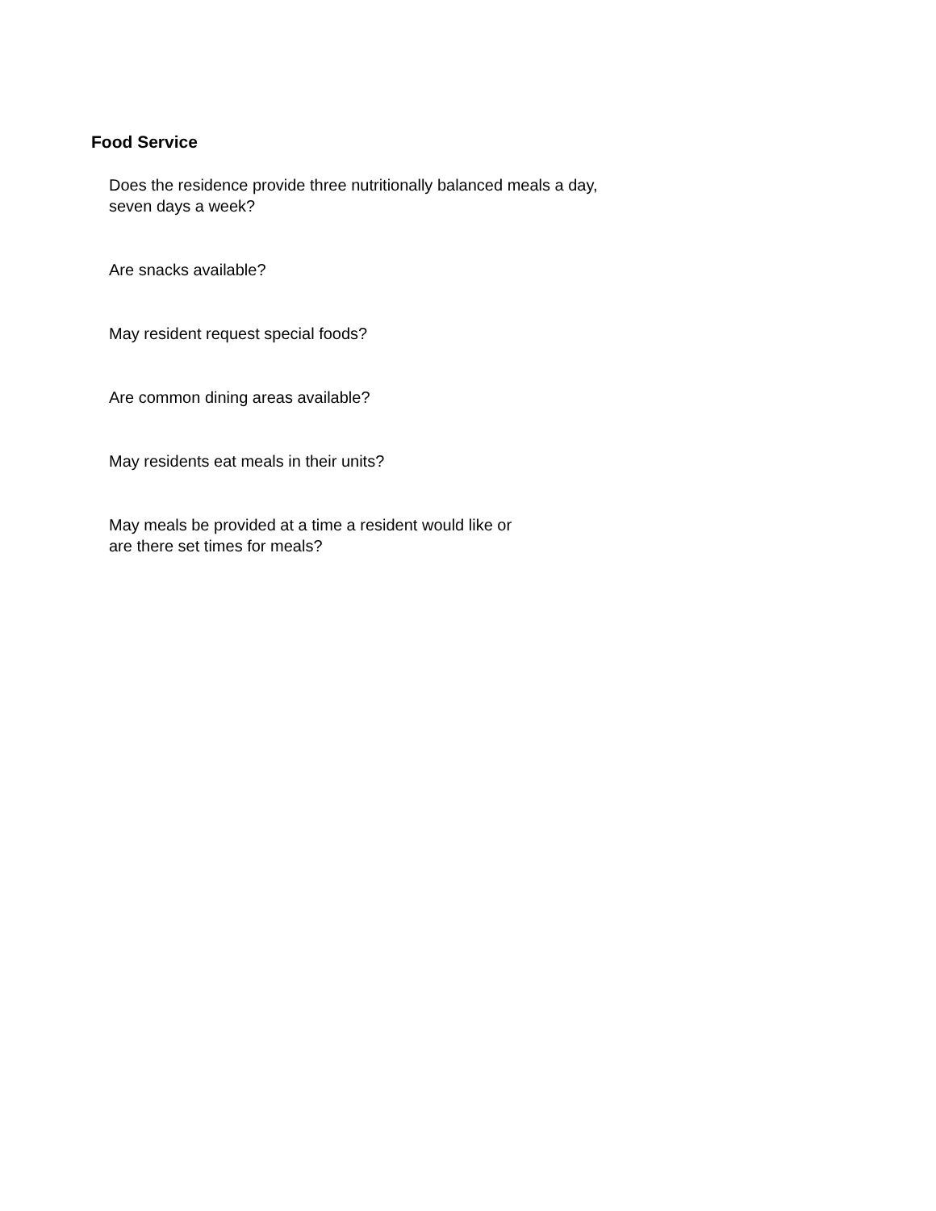Food Service
Does the residence provide three nutritionally balanced meals a day,
seven days a week?
Are snacks available?
May resident request special foods?
Are common dining areas available?
May residents eat meals in their units?
May meals be provided at a time a resident would like or
are there set times for meals?